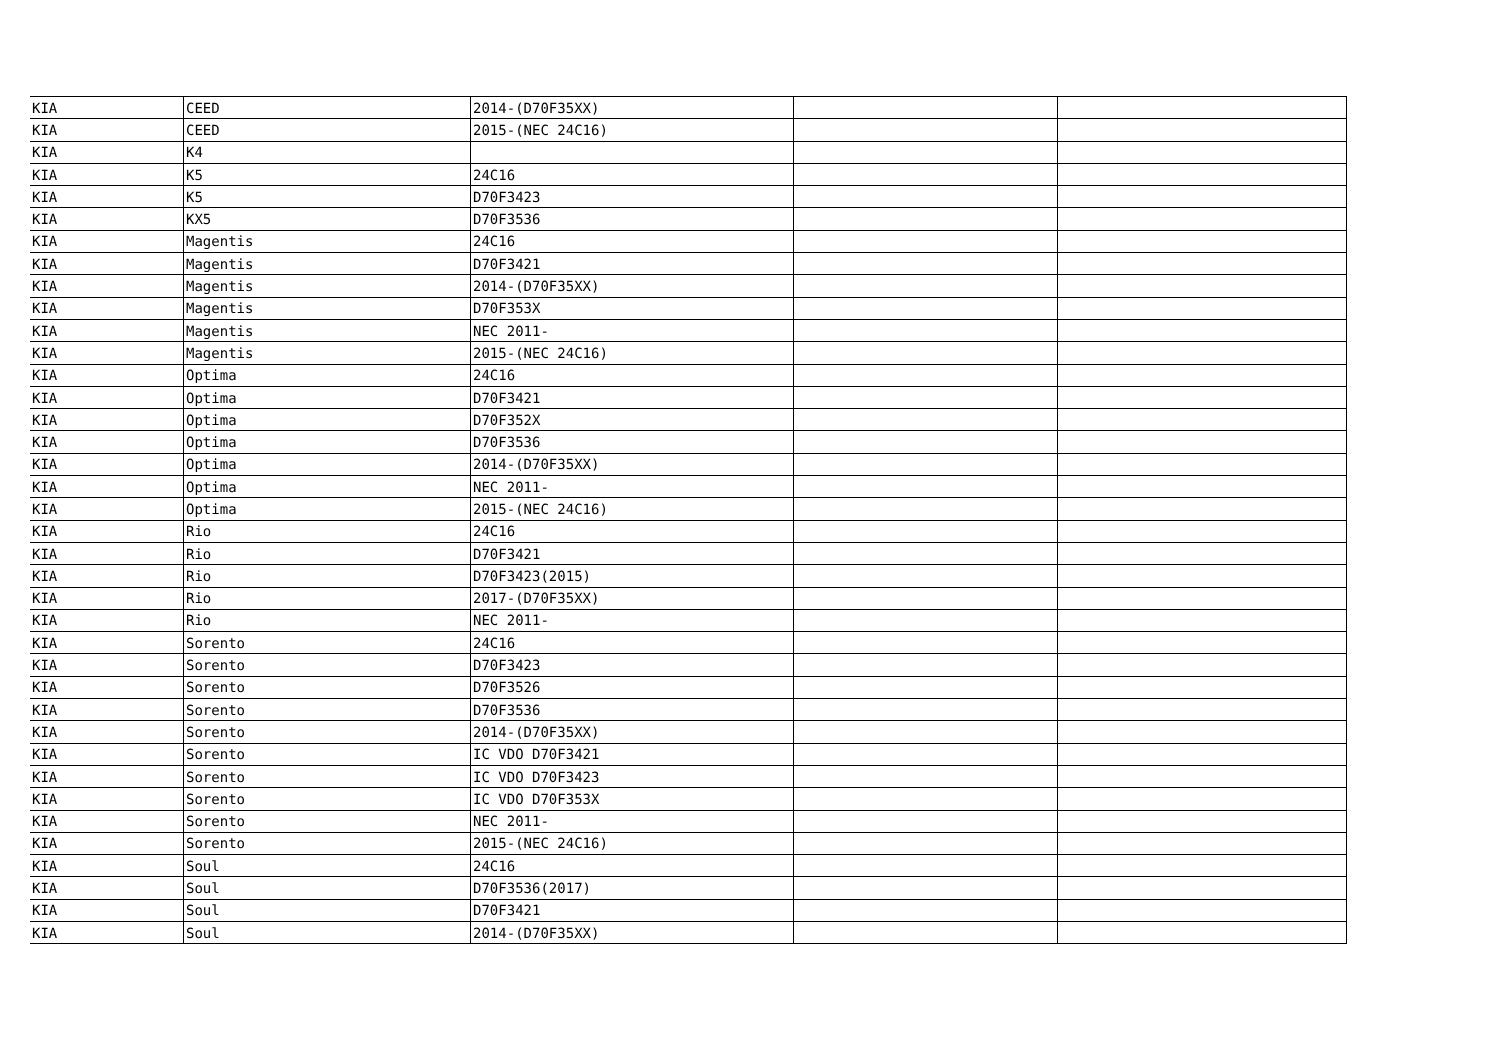| KIA | CEED | 2014-(D70F35XX) | | |
| KIA | CEED | 2015-(NEC 24C16) | | |
| KIA | K4 | | | |
| KIA | K5 | 24C16 | | |
| KIA | K5 | D70F3423 | | |
| KIA | KX5 | D70F3536 | | |
| KIA | Magentis | 24C16 | | |
| KIA | Magentis | D70F3421 | | |
| KIA | Magentis | 2014-(D70F35XX) | | |
| KIA | Magentis | D70F353X | | |
| KIA | Magentis | NEC 2011- | | |
| KIA | Magentis | 2015-(NEC 24C16) | | |
| KIA | Optima | 24C16 | | |
| KIA | Optima | D70F3421 | | |
| KIA | Optima | D70F352X | | |
| KIA | Optima | D70F3536 | | |
| KIA | Optima | 2014-(D70F35XX) | | |
| KIA | Optima | NEC 2011- | | |
| KIA | Optima | 2015-(NEC 24C16) | | |
| KIA | Rio | 24C16 | | |
| KIA | Rio | D70F3421 | | |
| KIA | Rio | D70F3423(2015) | | |
| KIA | Rio | 2017-(D70F35XX) | | |
| KIA | Rio | NEC 2011- | | |
| KIA | Sorento | 24C16 | | |
| KIA | Sorento | D70F3423 | | |
| KIA | Sorento | D70F3526 | | |
| KIA | Sorento | D70F3536 | | |
| KIA | Sorento | 2014-(D70F35XX) | | |
| KIA | Sorento | IC VDO D70F3421 | | |
| KIA | Sorento | IC VDO D70F3423 | | |
| KIA | Sorento | IC VDO D70F353X | | |
| KIA | Sorento | NEC 2011- | | |
| KIA | Sorento | 2015-(NEC 24C16) | | |
| KIA | Soul | 24C16 | | |
| KIA | Soul | D70F3536(2017) | | |
| KIA | Soul | D70F3421 | | |
| KIA | Soul | 2014-(D70F35XX) | | |